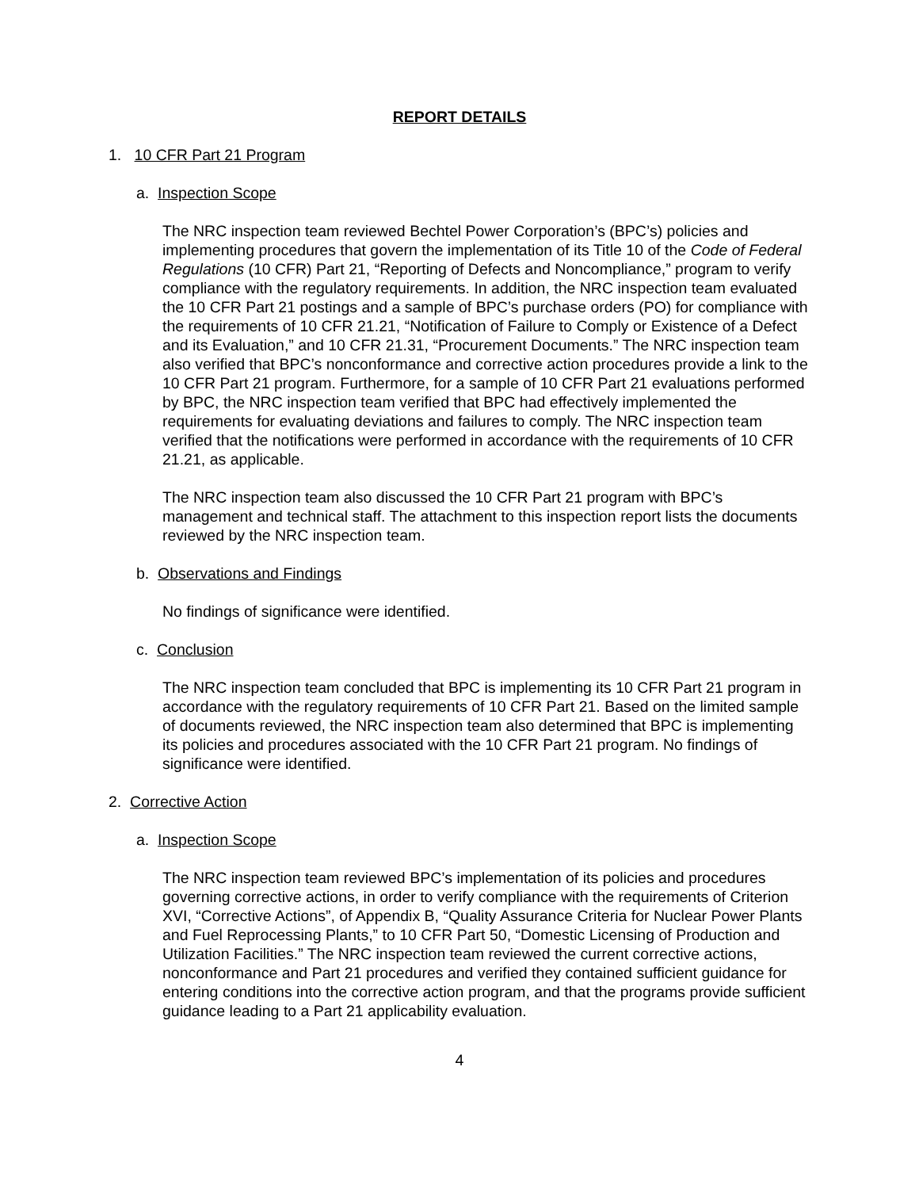REPORT DETAILS
1. 10 CFR Part 21 Program
a. Inspection Scope
The NRC inspection team reviewed Bechtel Power Corporation’s (BPC’s) policies and implementing procedures that govern the implementation of its Title 10 of the Code of Federal Regulations (10 CFR) Part 21, “Reporting of Defects and Noncompliance,” program to verify compliance with the regulatory requirements. In addition, the NRC inspection team evaluated the 10 CFR Part 21 postings and a sample of BPC’s purchase orders (PO) for compliance with the requirements of 10 CFR 21.21, “Notification of Failure to Comply or Existence of a Defect and its Evaluation,” and 10 CFR 21.31, “Procurement Documents.” The NRC inspection team also verified that BPC’s nonconformance and corrective action procedures provide a link to the 10 CFR Part 21 program. Furthermore, for a sample of 10 CFR Part 21 evaluations performed by BPC, the NRC inspection team verified that BPC had effectively implemented the requirements for evaluating deviations and failures to comply. The NRC inspection team verified that the notifications were performed in accordance with the requirements of 10 CFR 21.21, as applicable.
The NRC inspection team also discussed the 10 CFR Part 21 program with BPC’s management and technical staff. The attachment to this inspection report lists the documents reviewed by the NRC inspection team.
b. Observations and Findings
No findings of significance were identified.
c. Conclusion
The NRC inspection team concluded that BPC is implementing its 10 CFR Part 21 program in accordance with the regulatory requirements of 10 CFR Part 21. Based on the limited sample of documents reviewed, the NRC inspection team also determined that BPC is implementing its policies and procedures associated with the 10 CFR Part 21 program. No findings of significance were identified.
2. Corrective Action
a. Inspection Scope
The NRC inspection team reviewed BPC’s implementation of its policies and procedures governing corrective actions, in order to verify compliance with the requirements of Criterion XVI, “Corrective Actions”, of Appendix B, “Quality Assurance Criteria for Nuclear Power Plants and Fuel Reprocessing Plants,” to 10 CFR Part 50, “Domestic Licensing of Production and Utilization Facilities.” The NRC inspection team reviewed the current corrective actions, nonconformance and Part 21 procedures and verified they contained sufficient guidance for entering conditions into the corrective action program, and that the programs provide sufficient guidance leading to a Part 21 applicability evaluation.
4